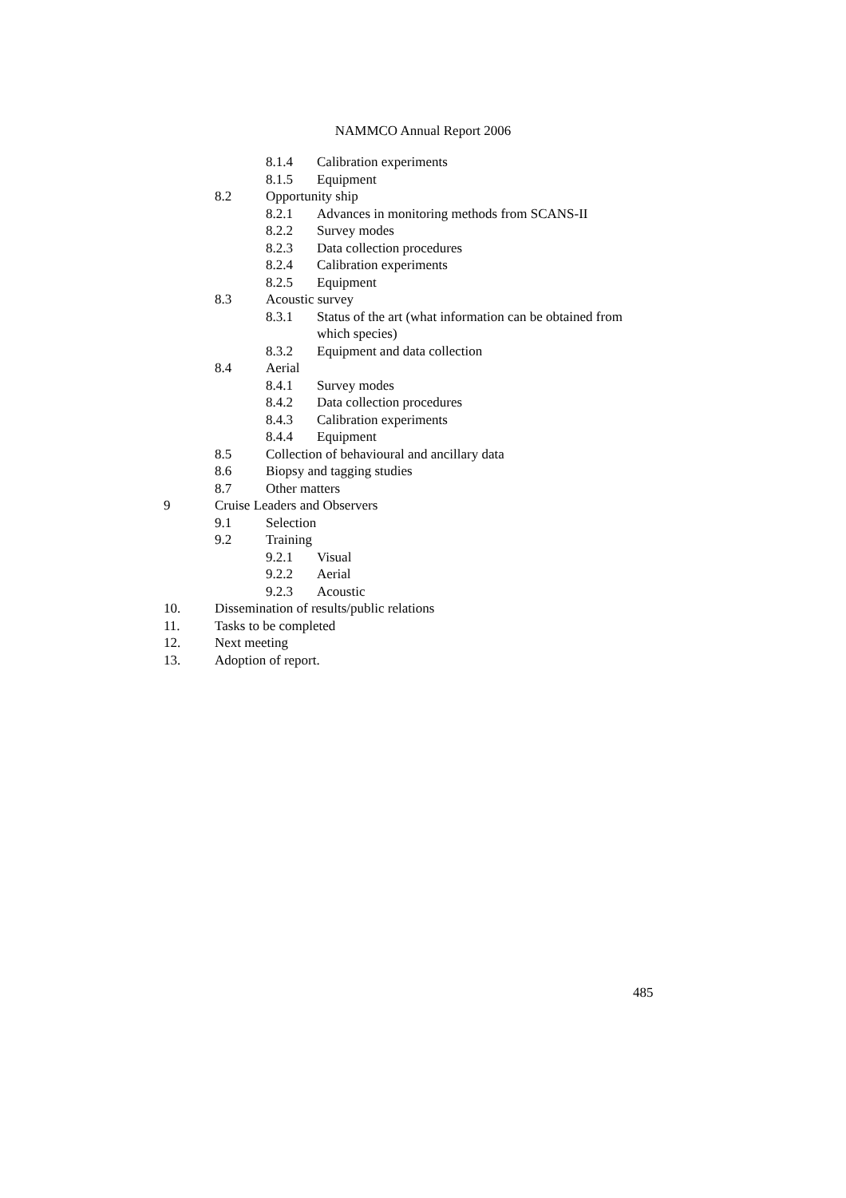NAMMCO Annual Report 2006
8.1.4 Calibration experiments
8.1.5 Equipment
8.2 Opportunity ship
8.2.1 Advances in monitoring methods from SCANS-II
8.2.2 Survey modes
8.2.3 Data collection procedures
8.2.4 Calibration experiments
8.2.5 Equipment
8.3 Acoustic survey
8.3.1 Status of the art (what information can be obtained from which species)
8.3.2 Equipment and data collection
8.4 Aerial
8.4.1 Survey modes
8.4.2 Data collection procedures
8.4.3 Calibration experiments
8.4.4 Equipment
8.5 Collection of behavioural and ancillary data
8.6 Biopsy and tagging studies
8.7 Other matters
9 Cruise Leaders and Observers
9.1 Selection
9.2 Training
9.2.1 Visual
9.2.2 Aerial
9.2.3 Acoustic
10. Dissemination of results/public relations
11. Tasks to be completed
12. Next meeting
13. Adoption of report.
485